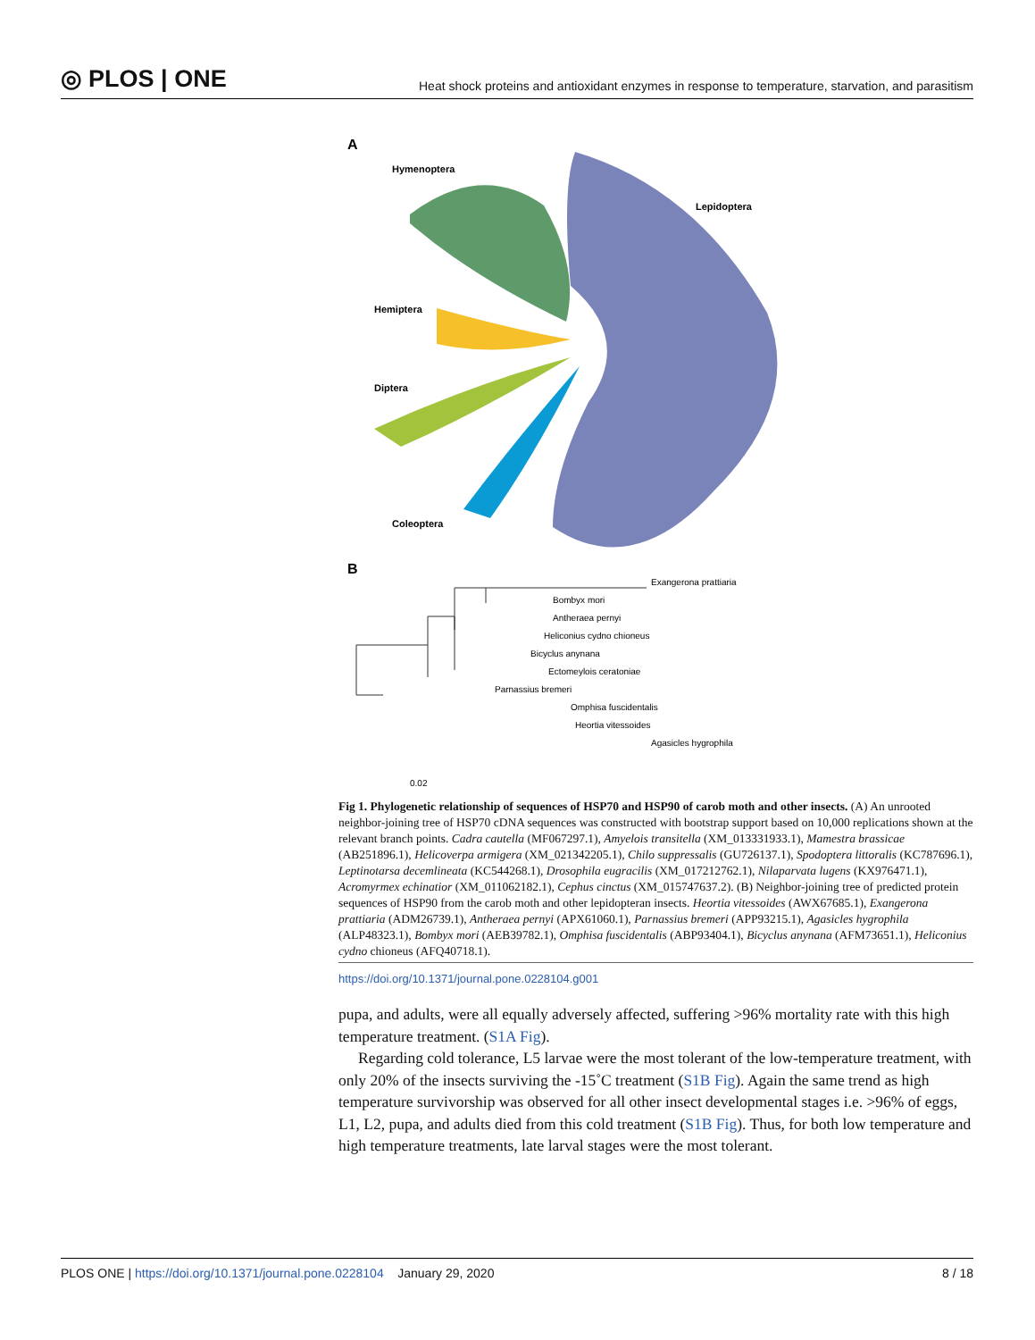◎ PLOS | ONE
Heat shock proteins and antioxidant enzymes in response to temperature, starvation, and parasitism
A
Hymenoptera
Hemiptera
Diptera
Lepidoptera
Coleoptera
B
Exangerona prattiaria
Bombyx mori
Antheraea pernyi
Heliconius cydno chioneus
Bicyclus anynana
Ectomeylois ceratoniae
Parnassius bremeri
Omphisa fuscidentalis
Heortia vitessoides
Agasicles hygrophila
0.02
Fig 1. Phylogenetic relationship of sequences of HSP70 and HSP90 of carob moth and other insects. (A) An unrooted neighbor-joining tree of HSP70 cDNA sequences was constructed with bootstrap support based on 10,000 replications shown at the relevant branch points. Cadra cautella (MF067297.1), Amyelois transitella (XM_013331933.1), Mamestra brassicae (AB251896.1), Helicoverpa armigera (XM_021342205.1), Chilo suppressalis (GU726137.1), Spodoptera littoralis (KC787696.1), Leptinotarsa decemlineata (KC544268.1), Drosophila eugracilis (XM_017212762.1), Nilaparvata lugens (KX976471.1), Acromyrmex echinatior (XM_011062182.1), Cephus cinctus (XM_015747637.2). (B) Neighbor-joining tree of predicted protein sequences of HSP90 from the carob moth and other lepidopteran insects. Heortia vitessoides (AWX67685.1), Exangerona prattiaria (ADM26739.1), Antheraea pernyi (APX61060.1), Parnassius bremeri (APP93215.1), Agasicles hygrophila (ALP48323.1), Bombyx mori (AEB39782.1), Omphisa fuscidentalis (ABP93404.1), Bicyclus anynana (AFM73651.1), Heliconius cydno chioneus (AFQ40718.1).
https://doi.org/10.1371/journal.pone.0228104.g001
pupa, and adults, were all equally adversely affected, suffering >96% mortality rate with this high temperature treatment. (S1A Fig).
Regarding cold tolerance, L5 larvae were the most tolerant of the low-temperature treatment, with only 20% of the insects surviving the -15˚C treatment (S1B Fig). Again the same trend as high temperature survivorship was observed for all other insect developmental stages i.e. >96% of eggs, L1, L2, pupa, and adults died from this cold treatment (S1B Fig). Thus, for both low temperature and high temperature treatments, late larval stages were the most tolerant.
PLOS ONE | https://doi.org/10.1371/journal.pone.0228104 January 29, 2020
8 / 18